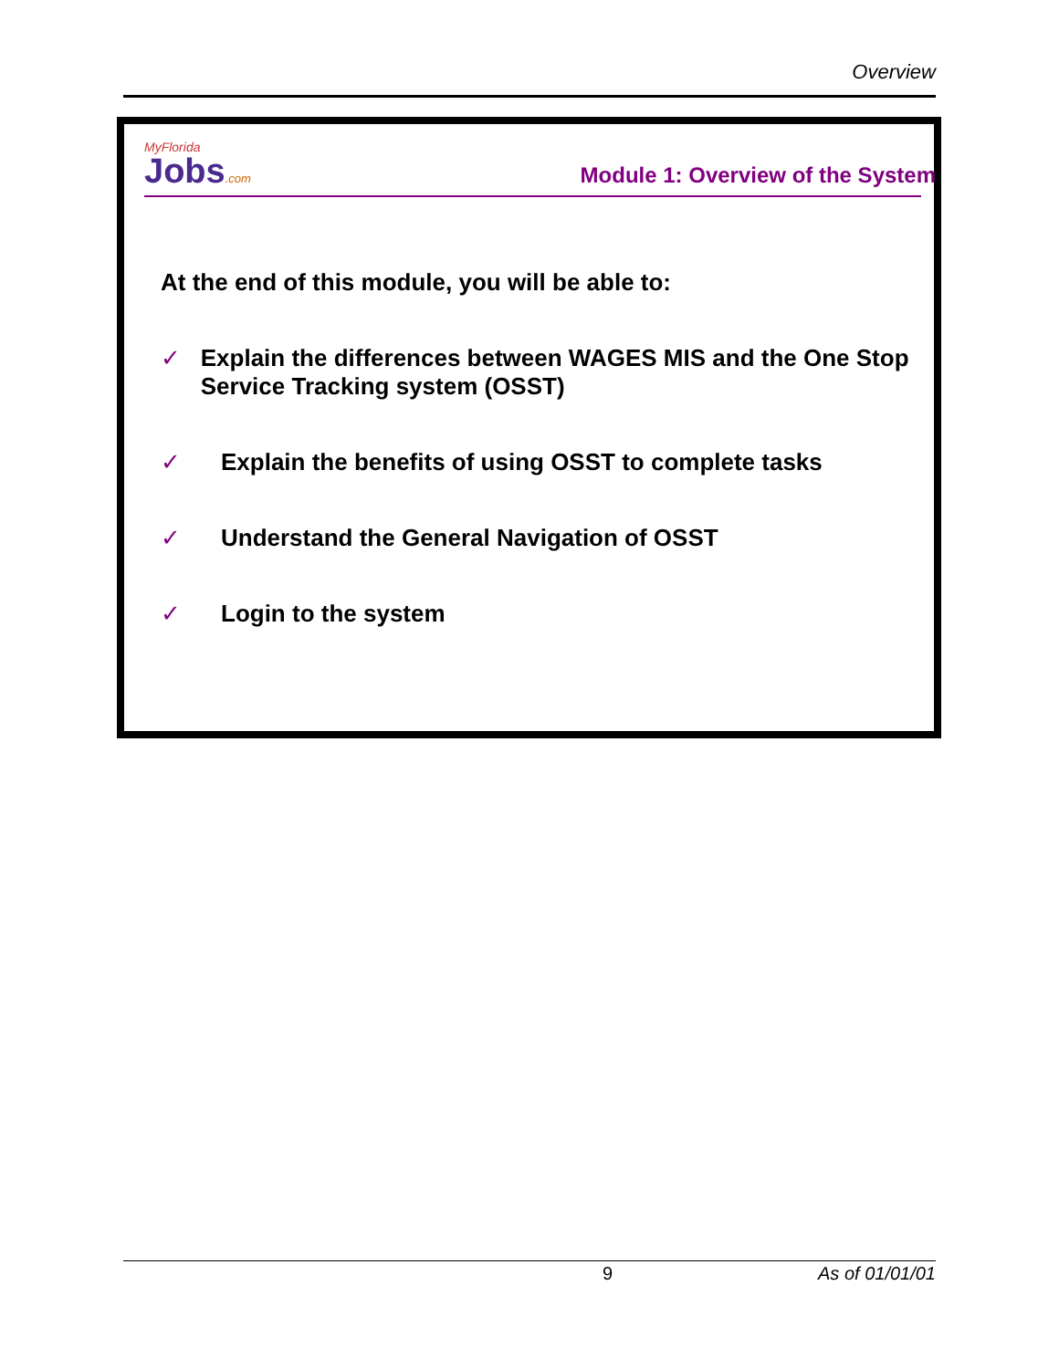Overview
MyFlorida
Jobs.com
Module 1: Overview of the System
At the end of this module, you will be able to:
✓ Explain the differences between WAGES MIS and the One Stop Service Tracking system (OSST)
✓ Explain the benefits of using OSST to complete tasks
✓ Understand the General Navigation of OSST
✓ Login to the system
9 As of 01/01/01